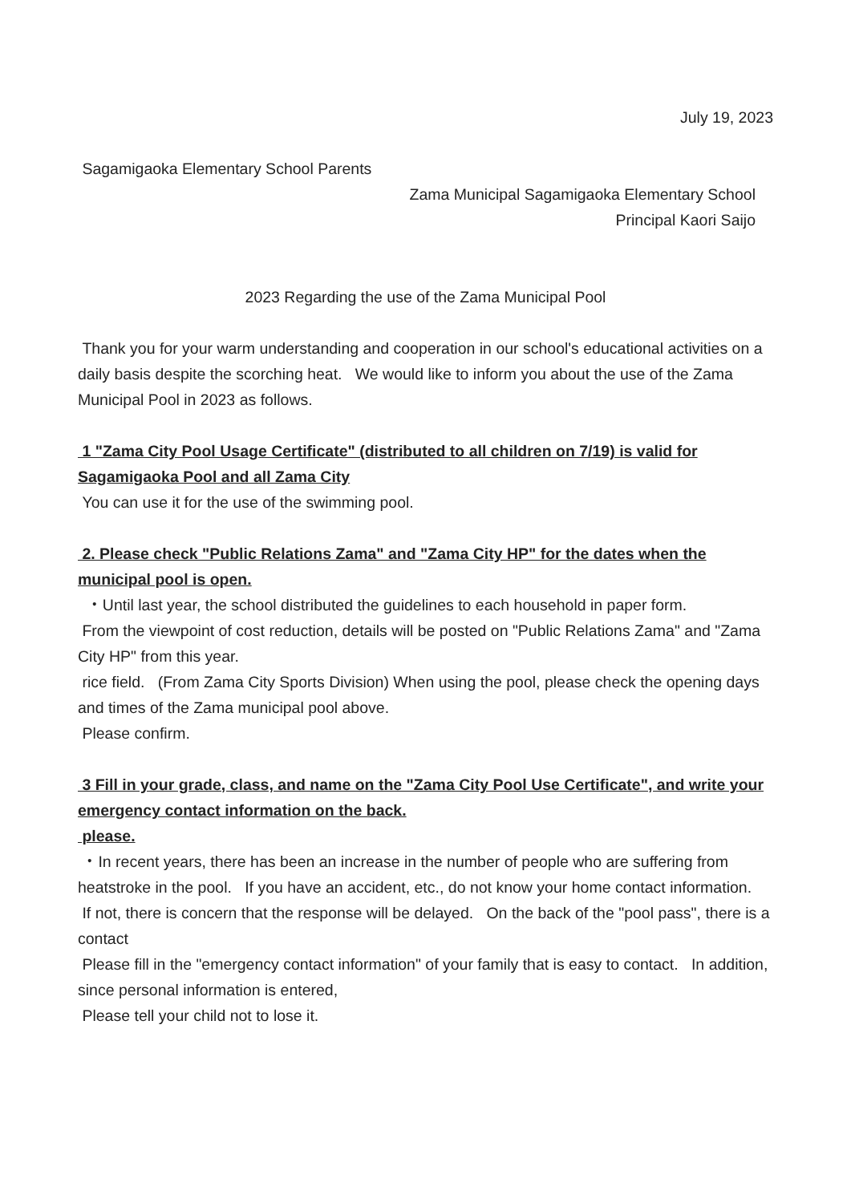July 19, 2023
Sagamigaoka Elementary School Parents
Zama Municipal Sagamigaoka Elementary School
Principal Kaori Saijo
2023 Regarding the use of the Zama Municipal Pool
Thank you for your warm understanding and cooperation in our school's educational activities on a daily basis despite the scorching heat. We would like to inform you about the use of the Zama Municipal Pool in 2023 as follows.
1 "Zama City Pool Usage Certificate" (distributed to all children on 7/19) is valid for Sagamigaoka Pool and all Zama City
You can use it for the use of the swimming pool.
2. Please check "Public Relations Zama" and "Zama City HP" for the dates when the municipal pool is open.
・Until last year, the school distributed the guidelines to each household in paper form.
From the viewpoint of cost reduction, details will be posted on "Public Relations Zama" and "Zama City HP" from this year.
rice field. (From Zama City Sports Division) When using the pool, please check the opening days and times of the Zama municipal pool above.
Please confirm.
3 Fill in your grade, class, and name on the "Zama City Pool Use Certificate", and write your emergency contact information on the back.
please.
・In recent years, there has been an increase in the number of people who are suffering from heatstroke in the pool. If you have an accident, etc., do not know your home contact information.
If not, there is concern that the response will be delayed. On the back of the "pool pass", there is a contact
Please fill in the "emergency contact information" of your family that is easy to contact. In addition, since personal information is entered,
Please tell your child not to lose it.